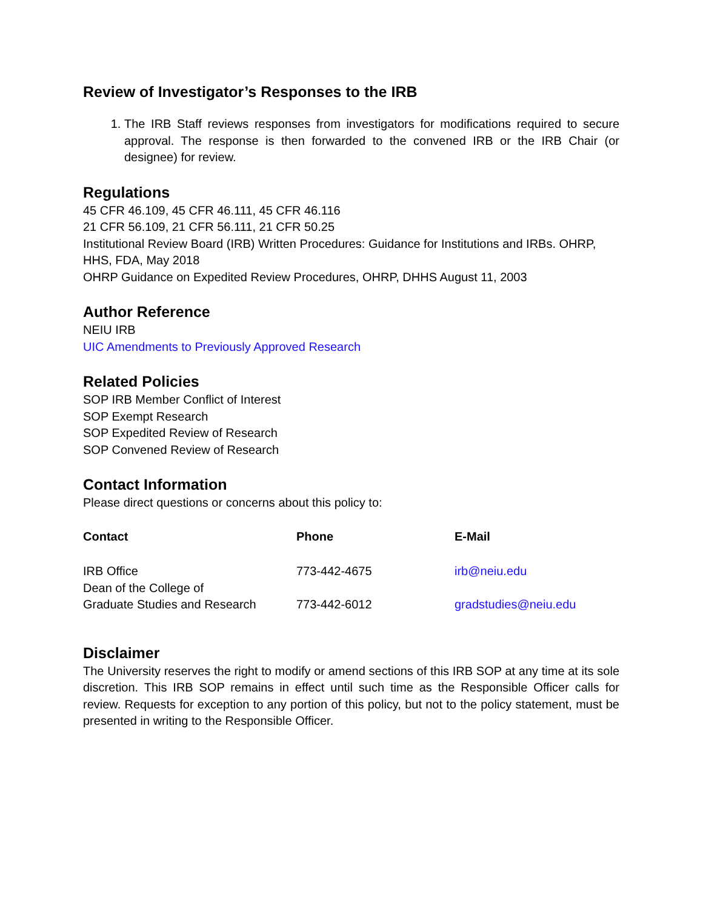Review of Investigator’s Responses to the IRB
1. The IRB Staff reviews responses from investigators for modifications required to secure approval. The response is then forwarded to the convened IRB or the IRB Chair (or designee) for review.
Regulations
45 CFR 46.109, 45 CFR 46.111, 45 CFR 46.116
21 CFR 56.109, 21 CFR 56.111, 21 CFR 50.25
Institutional Review Board (IRB) Written Procedures: Guidance for Institutions and IRBs. OHRP, HHS, FDA, May 2018
OHRP Guidance on Expedited Review Procedures, OHRP, DHHS August 11, 2003
Author Reference
NEIU IRB
UIC Amendments to Previously Approved Research
Related Policies
SOP IRB Member Conflict of Interest
SOP Exempt Research
SOP Expedited Review of Research
SOP Convened Review of Research
Contact Information
Please direct questions or concerns about this policy to:
| Contact | Phone | E-Mail |
| --- | --- | --- |
| IRB Office | 773-442-4675 | irb@neiu.edu |
| Dean of the College of Graduate Studies and Research | 773-442-6012 | gradstudies@neiu.edu |
Disclaimer
The University reserves the right to modify or amend sections of this IRB SOP at any time at its sole discretion. This IRB SOP remains in effect until such time as the Responsible Officer calls for review. Requests for exception to any portion of this policy, but not to the policy statement, must be presented in writing to the Responsible Officer.